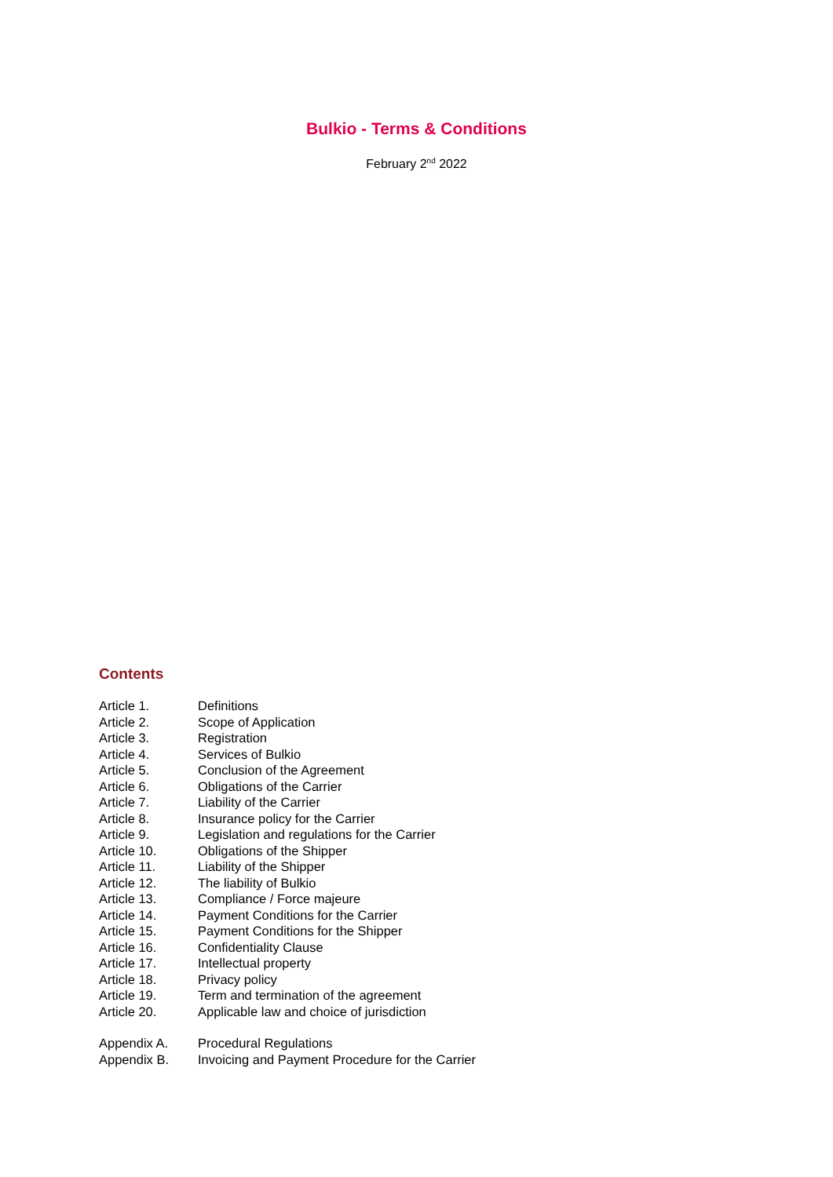Bulkio - Terms & Conditions
February 2<sup>nd</sup> 2022
Contents
| Article 1. | Definitions |
| Article 2. | Scope of Application |
| Article 3. | Registration |
| Article 4. | Services of Bulkio |
| Article 5. | Conclusion of the Agreement |
| Article 6. | Obligations of the Carrier |
| Article 7. | Liability of the Carrier |
| Article 8. | Insurance policy for the Carrier |
| Article 9. | Legislation and regulations for the Carrier |
| Article 10. | Obligations of the Shipper |
| Article 11. | Liability of the Shipper |
| Article 12. | The liability of Bulkio |
| Article 13. | Compliance / Force majeure |
| Article 14. | Payment Conditions for the Carrier |
| Article 15. | Payment Conditions for the Shipper |
| Article 16. | Confidentiality Clause |
| Article 17. | Intellectual property |
| Article 18. | Privacy policy |
| Article 19. | Term and termination of the agreement |
| Article 20. | Applicable law and choice of jurisdiction |
| Appendix A. | Procedural Regulations |
| Appendix B. | Invoicing and Payment Procedure for the Carrier |